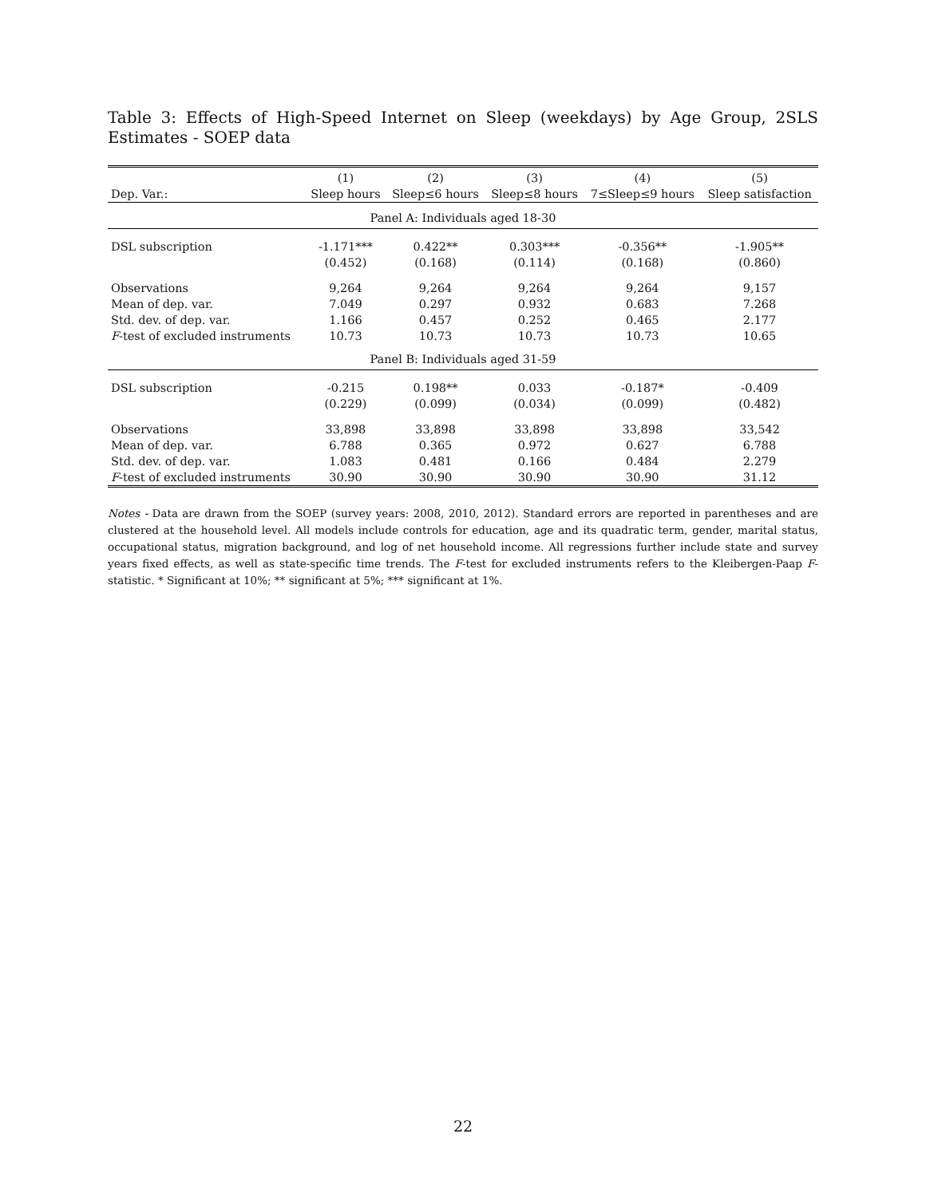Table 3: Effects of High-Speed Internet on Sleep (weekdays) by Age Group, 2SLS Estimates - SOEP data
| | (1) | (2) | (3) | (4) | (5) |
| --- | --- | --- | --- | --- | --- |
| Dep. Var.: | Sleep hours | Sleep≤6 hours | Sleep≤8 hours | 7≤Sleep≤9 hours | Sleep satisfaction |
| Panel A: Individuals aged 18-30 | | | | | |
| DSL subscription | -1.171*** | 0.422** | 0.303*** | -0.356** | -1.905** |
| | (0.452) | (0.168) | (0.114) | (0.168) | (0.860) |
| Observations | 9,264 | 9,264 | 9,264 | 9,264 | 9,157 |
| Mean of dep. var. | 7.049 | 0.297 | 0.932 | 0.683 | 7.268 |
| Std. dev. of dep. var. | 1.166 | 0.457 | 0.252 | 0.465 | 2.177 |
| F -test of excluded instruments | 10.73 | 10.73 | 10.73 | 10.73 | 10.65 |
| Panel B: Individuals aged 31-59 | | | | | |
| DSL subscription | -0.215 | 0.198** | 0.033 | -0.187* | -0.409 |
| | (0.229) | (0.099) | (0.034) | (0.099) | (0.482) |
| Observations | 33,898 | 33,898 | 33,898 | 33,898 | 33,542 |
| Mean of dep. var. | 6.788 | 0.365 | 0.972 | 0.627 | 6.788 |
| Std. dev. of dep. var. | 1.083 | 0.481 | 0.166 | 0.484 | 2.279 |
| F -test of excluded instruments | 30.90 | 30.90 | 30.90 | 30.90 | 31.12 |
Notes - Data are drawn from the SOEP (survey years: 2008, 2010, 2012). Standard errors are reported in parentheses and are clustered at the household level. All models include controls for education, age and its quadratic term, gender, marital status, occupational status, migration background, and log of net household income. All regressions further include state and survey years fixed effects, as well as state-specific time trends. The F-test for excluded instruments refers to the Kleibergen-Paap F-statistic. * Significant at 10%; ** significant at 5%; *** significant at 1%.
22